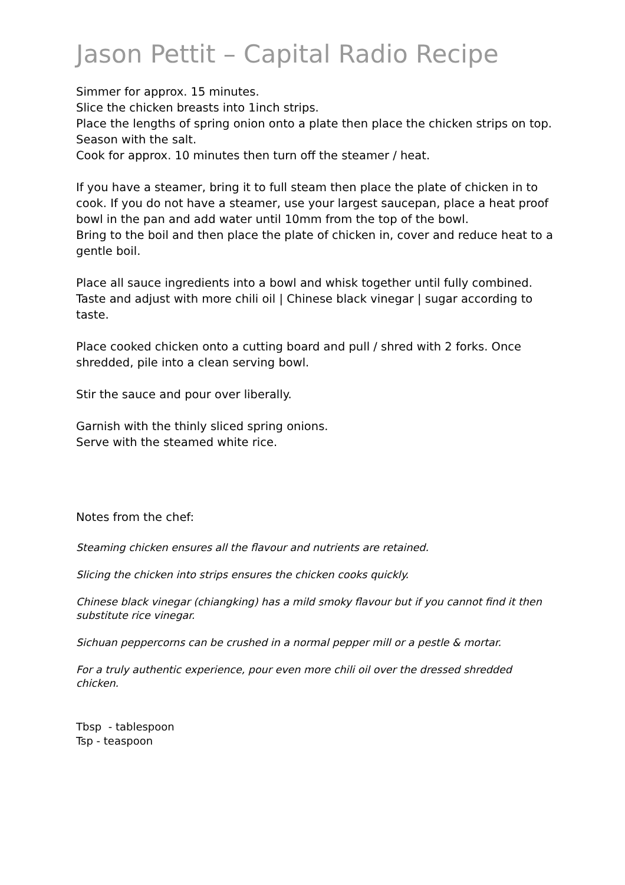Jason Pettit – Capital Radio Recipe
Simmer for approx. 15 minutes.
Slice the chicken breasts into 1inch strips.
Place the lengths of spring onion onto a plate then place the chicken strips on top. Season with the salt.
Cook for approx. 10 minutes then turn off the steamer / heat.
If you have a steamer, bring it to full steam then place the plate of chicken in to cook. If you do not have a steamer, use your largest saucepan, place a heat proof bowl in the pan and add water until 10mm from the top of the bowl.
Bring to the boil and then place the plate of chicken in, cover and reduce heat to a gentle boil.
Place all sauce ingredients into a bowl and whisk together until fully combined. Taste and adjust with more chili oil | Chinese black vinegar | sugar according to taste.
Place cooked chicken onto a cutting board and pull / shred with 2 forks. Once shredded, pile into a clean serving bowl.
Stir the sauce and pour over liberally.
Garnish with the thinly sliced spring onions.
Serve with the steamed white rice.
Notes from the chef:
Steaming chicken ensures all the flavour and nutrients are retained.
Slicing the chicken into strips ensures the chicken cooks quickly.
Chinese black vinegar (chiangking) has a mild smoky flavour but if you cannot find it then substitute rice vinegar.
Sichuan peppercorns can be crushed in a normal pepper mill or a pestle & mortar.
For a truly authentic experience, pour even more chili oil over the dressed shredded chicken.
Tbsp - tablespoon
Tsp - teaspoon